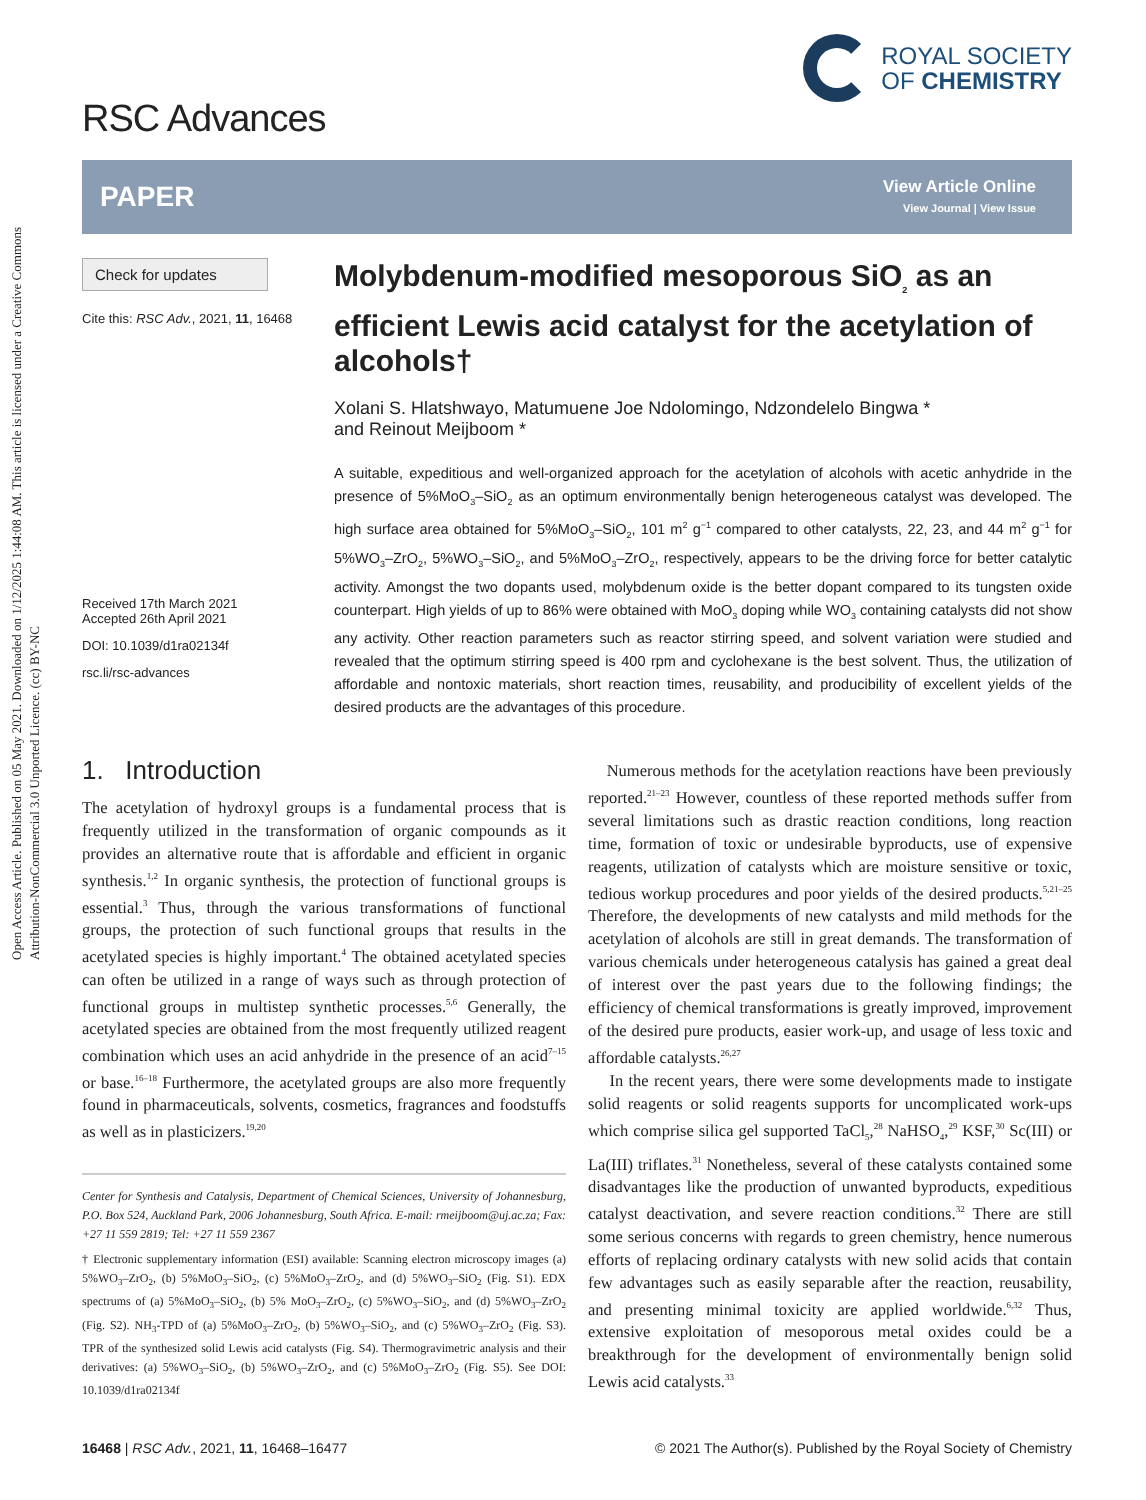Open Access Article. Published on 05 May 2021. Downloaded on 1/12/2025 1:44:08 AM. This article is licensed under a Creative Commons Attribution-NonCommercial 3.0 Unported Licence. (cc) BY-NC
RSC Advances
ROYAL SOCIETY
OF CHEMISTRY
PAPER
View Article Online
View Journal | View Issue
Check for updates
Cite this: RSC Adv., 2021, 11, 16468
Received 17th March 2021
Accepted 26th April 2021
DOI: 10.1039/d1ra02134f
rsc.li/rsc-advances
Molybdenum-modified mesoporous SiO<sub>2</sub> as an efficient Lewis acid catalyst for the acetylation of alcohols†
Xolani S. Hlatshwayo, Matumuene Joe Ndolomingo, Ndzondelelo Bingwa *
and Reinout Meijboom *
A suitable, expeditious and well-organized approach for the acetylation of alcohols with acetic anhydride in the presence of 5%MoO<sub>3</sub>–SiO<sub>2</sub> as an optimum environmentally benign heterogeneous catalyst was developed. The high surface area obtained for 5%MoO<sub>3</sub>–SiO<sub>2</sub>, 101 m<sup>2</sup> g<sup>−1</sup> compared to other catalysts, 22, 23, and 44 m<sup>2</sup> g<sup>−1</sup> for 5%WO<sub>3</sub>–ZrO<sub>2</sub>, 5%WO<sub>3</sub>–SiO<sub>2</sub>, and 5%MoO<sub>3</sub>–ZrO<sub>2</sub>, respectively, appears to be the driving force for better catalytic activity. Amongst the two dopants used, molybdenum oxide is the better dopant compared to its tungsten oxide counterpart. High yields of up to 86% were obtained with MoO<sub>3</sub> doping while WO<sub>3</sub> containing catalysts did not show any activity. Other reaction parameters such as reactor stirring speed, and solvent variation were studied and revealed that the optimum stirring speed is 400 rpm and cyclohexane is the best solvent. Thus, the utilization of affordable and nontoxic materials, short reaction times, reusability, and producibility of excellent yields of the desired products are the advantages of this procedure.
1. Introduction
The acetylation of hydroxyl groups is a fundamental process that is frequently utilized in the transformation of organic compounds as it provides an alternative route that is affordable and efficient in organic synthesis.<sup>1,2</sup> In organic synthesis, the protection of functional groups is essential.<sup>3</sup> Thus, through the various transformations of functional groups, the protection of such functional groups that results in the acetylated species is highly important.<sup>4</sup> The obtained acetylated species can often be utilized in a range of ways such as through protection of functional groups in multistep synthetic processes.<sup>5,6</sup> Generally, the acetylated species are obtained from the most frequently utilized reagent combination which uses an acid anhydride in the presence of an acid<sup>7–15</sup> or base.<sup>16–18</sup> Furthermore, the acetylated groups are also more frequently found in pharmaceuticals, solvents, cosmetics, fragrances and foodstuffs as well as in plasticizers.<sup>19,20</sup>
Center for Synthesis and Catalysis, Department of Chemical Sciences, University of Johannesburg, P.O. Box 524, Auckland Park, 2006 Johannesburg, South Africa. E-mail: rmeijboom@uj.ac.za; Fax: +27 11 559 2819; Tel: +27 11 559 2367
† Electronic supplementary information (ESI) available: Scanning electron microscopy images (a) 5%WO<sub>3</sub>–ZrO<sub>2</sub>, (b) 5%MoO<sub>3</sub>–SiO<sub>2</sub>, (c) 5%MoO<sub>3</sub>–ZrO<sub>2</sub>, and (d) 5%WO<sub>3</sub>–SiO<sub>2</sub> (Fig. S1). EDX spectrums of (a) 5%MoO<sub>3</sub>–SiO<sub>2</sub>, (b) 5% MoO<sub>3</sub>–ZrO<sub>2</sub>, (c) 5%WO<sub>3</sub>–SiO<sub>2</sub>, and (d) 5%WO<sub>3</sub>–ZrO<sub>2</sub> (Fig. S2). NH<sub>3</sub>-TPD of (a) 5%MoO<sub>3</sub>–ZrO<sub>2</sub>, (b) 5%WO<sub>3</sub>–SiO<sub>2</sub>, and (c) 5%WO<sub>3</sub>–ZrO<sub>2</sub> (Fig. S3). TPR of the synthesized solid Lewis acid catalysts (Fig. S4). Thermogravimetric analysis and their derivatives: (a) 5%WO<sub>3</sub>–SiO<sub>2</sub>, (b) 5%WO<sub>3</sub>–ZrO<sub>2</sub>, and (c) 5%MoO<sub>3</sub>–ZrO<sub>2</sub> (Fig. S5). See DOI: 10.1039/d1ra02134f
Numerous methods for the acetylation reactions have been previously reported.<sup>21–23</sup> However, countless of these reported methods suffer from several limitations such as drastic reaction conditions, long reaction time, formation of toxic or undesirable byproducts, use of expensive reagents, utilization of catalysts which are moisture sensitive or toxic, tedious workup procedures and poor yields of the desired products.<sup>5,21–25</sup> Therefore, the developments of new catalysts and mild methods for the acetylation of alcohols are still in great demands. The transformation of various chemicals under heterogeneous catalysis has gained a great deal of interest over the past years due to the following findings; the efficiency of chemical transformations is greatly improved, improvement of the desired pure products, easier work-up, and usage of less toxic and affordable catalysts.<sup>26,27</sup>
In the recent years, there were some developments made to instigate solid reagents or solid reagents supports for uncomplicated work-ups which comprise silica gel supported TaCl<sub>5</sub>,<sup>28</sup> NaHSO<sub>4</sub>,<sup>29</sup> KSF,<sup>30</sup> Sc(III) or La(III) triflates.<sup>31</sup> Nonetheless, several of these catalysts contained some disadvantages like the production of unwanted byproducts, expeditious catalyst deactivation, and severe reaction conditions.<sup>32</sup> There are still some serious concerns with regards to green chemistry, hence numerous efforts of replacing ordinary catalysts with new solid acids that contain few advantages such as easily separable after the reaction, reusability, and presenting minimal toxicity are applied worldwide.<sup>6,32</sup> Thus, extensive exploitation of mesoporous metal oxides could be a breakthrough for the development of environmentally benign solid Lewis acid catalysts.<sup>33</sup>
16468 | RSC Adv., 2021, 11, 16468–16477 © 2021 The Author(s). Published by the Royal Society of Chemistry